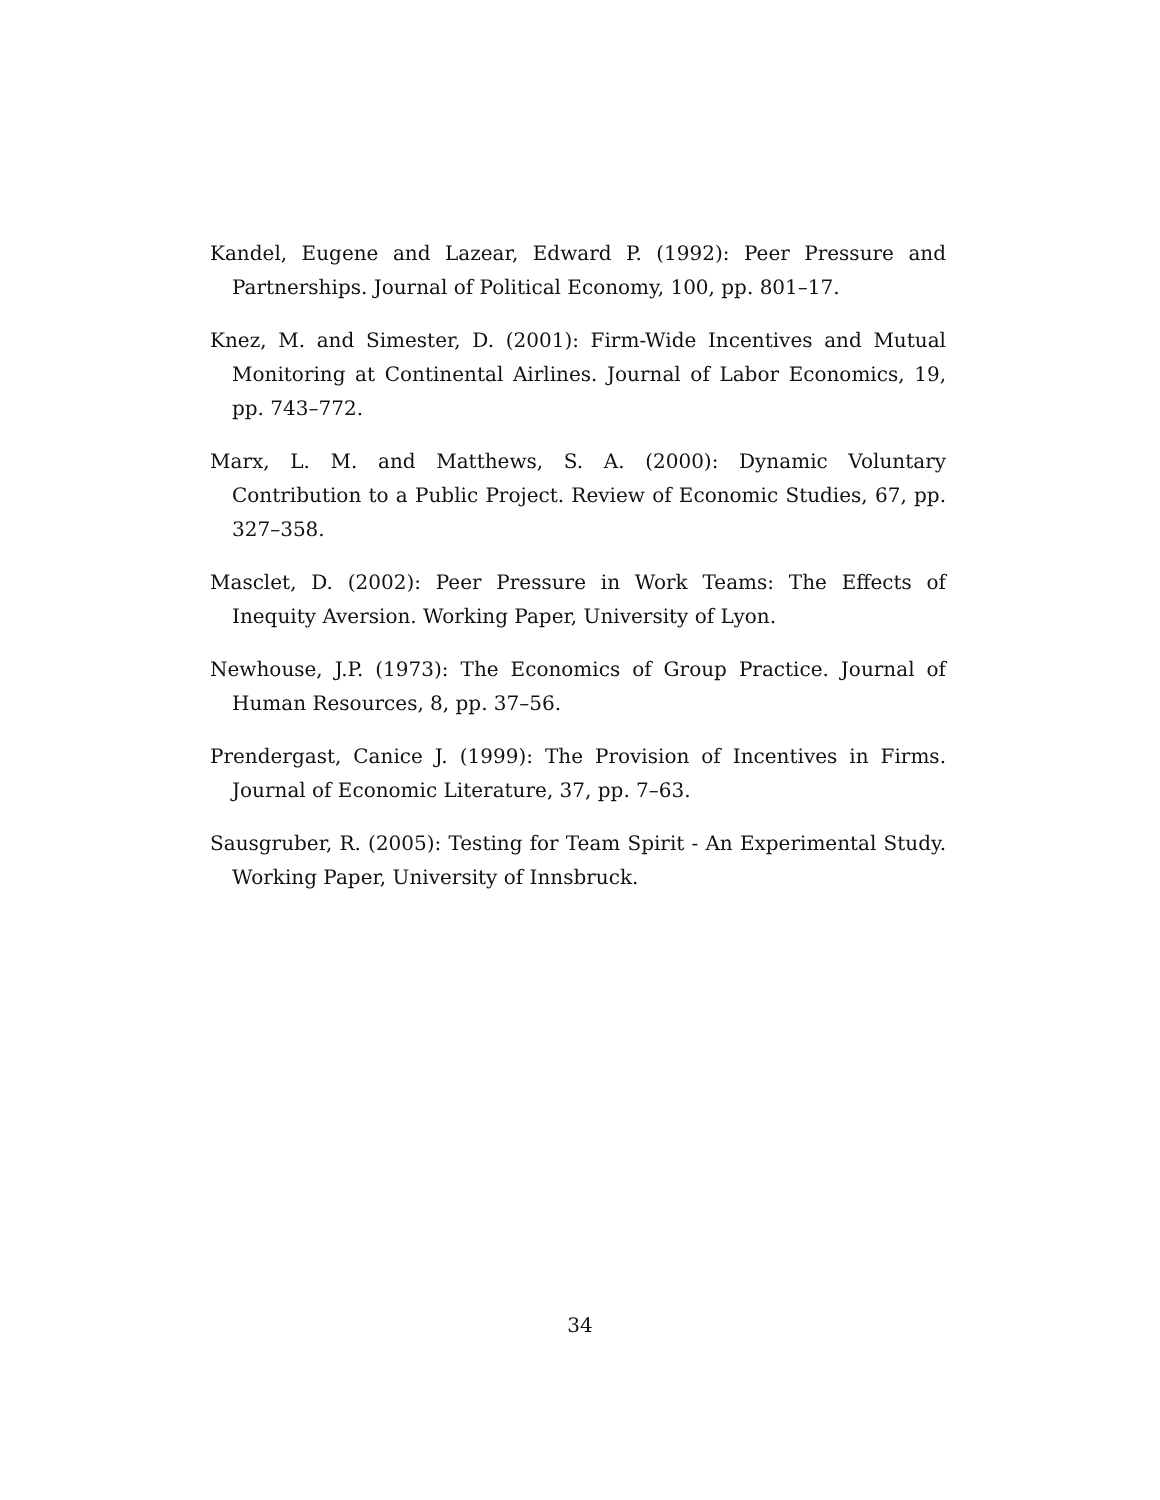Kandel, Eugene and Lazear, Edward P. (1992): Peer Pressure and Partnerships. Journal of Political Economy, 100, pp. 801–17.
Knez, M. and Simester, D. (2001): Firm-Wide Incentives and Mutual Monitoring at Continental Airlines. Journal of Labor Economics, 19, pp. 743–772.
Marx, L. M. and Matthews, S. A. (2000): Dynamic Voluntary Contribution to a Public Project. Review of Economic Studies, 67, pp. 327–358.
Masclet, D. (2002): Peer Pressure in Work Teams: The Effects of Inequity Aversion. Working Paper, University of Lyon.
Newhouse, J.P. (1973): The Economics of Group Practice. Journal of Human Resources, 8, pp. 37–56.
Prendergast, Canice J. (1999): The Provision of Incentives in Firms. Journal of Economic Literature, 37, pp. 7–63.
Sausgruber, R. (2005): Testing for Team Spirit - An Experimental Study. Working Paper, University of Innsbruck.
34